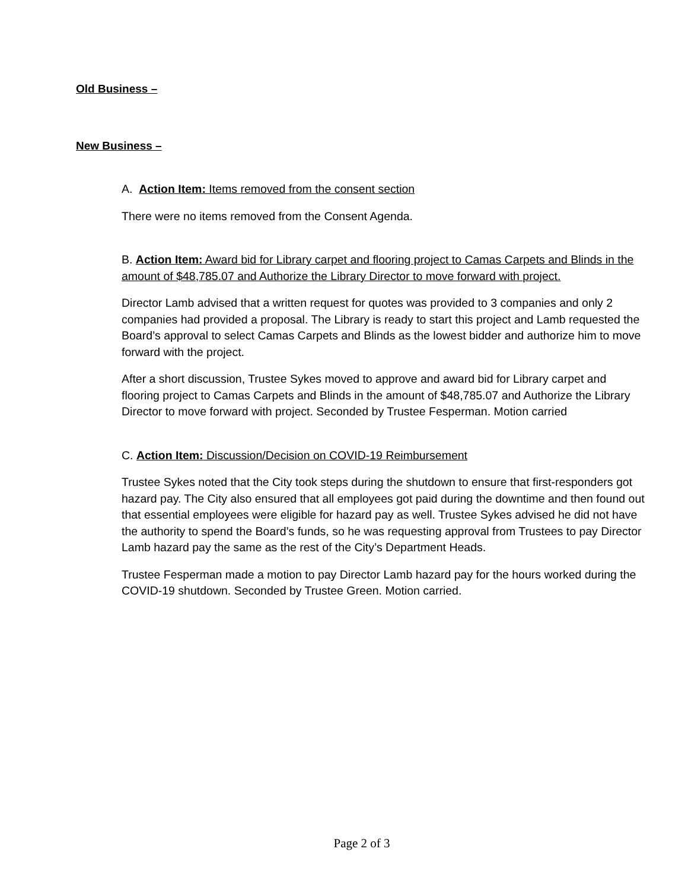Old Business –
New Business –
A. Action Item: Items removed from the consent section
There were no items removed from the Consent Agenda.
B. Action Item: Award bid for Library carpet and flooring project to Camas Carpets and Blinds in the amount of $48,785.07 and Authorize the Library Director to move forward with project.
Director Lamb advised that a written request for quotes was provided to 3 companies and only 2 companies had provided a proposal. The Library is ready to start this project and Lamb requested the Board’s approval to select Camas Carpets and Blinds as the lowest bidder and authorize him to move forward with the project.
After a short discussion, Trustee Sykes moved to approve and award bid for Library carpet and flooring project to Camas Carpets and Blinds in the amount of $48,785.07 and Authorize the Library Director to move forward with project. Seconded by Trustee Fesperman. Motion carried
C. Action Item: Discussion/Decision on COVID-19 Reimbursement
Trustee Sykes noted that the City took steps during the shutdown to ensure that first-responders got hazard pay. The City also ensured that all employees got paid during the downtime and then found out that essential employees were eligible for hazard pay as well. Trustee Sykes advised he did not have the authority to spend the Board’s funds, so he was requesting approval from Trustees to pay Director Lamb hazard pay the same as the rest of the City’s Department Heads.
Trustee Fesperman made a motion to pay Director Lamb hazard pay for the hours worked during the COVID-19 shutdown. Seconded by Trustee Green. Motion carried.
Page 2 of 3